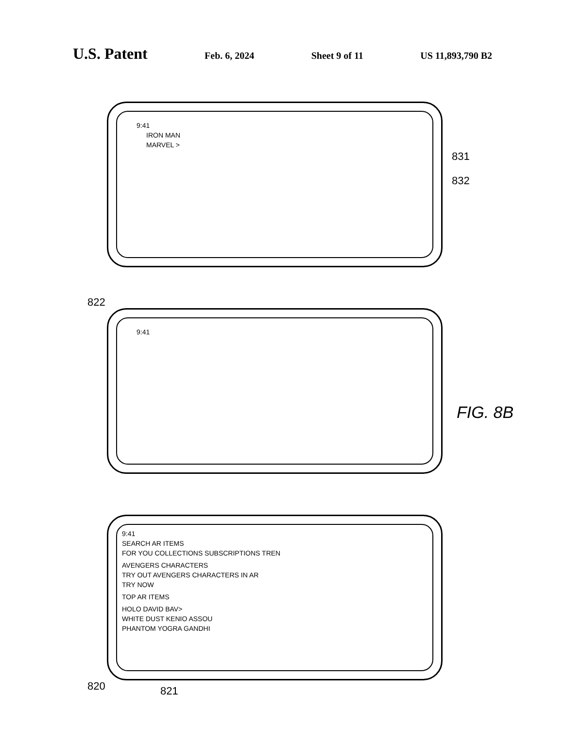U.S. Patent Feb. 6, 2024 Sheet 9 of 11 US 11,893,790 B2
9:41
IRON MAN
MARVEL >
9:41
9:41
SEARCH AR ITEMS
FOR YOU COLLECTIONS SUBSCRIPTIONS TREN
AVENGERS CHARACTERS
TRY OUT AVENGERS CHARACTERS IN AR
TRY NOW
TOP AR ITEMS
HOLO DAVID BAV>
WHITE DUST KENIO ASSOU
PHANTOM YOGRA GANDHI
831
832
822
820 821
FIG. 8B